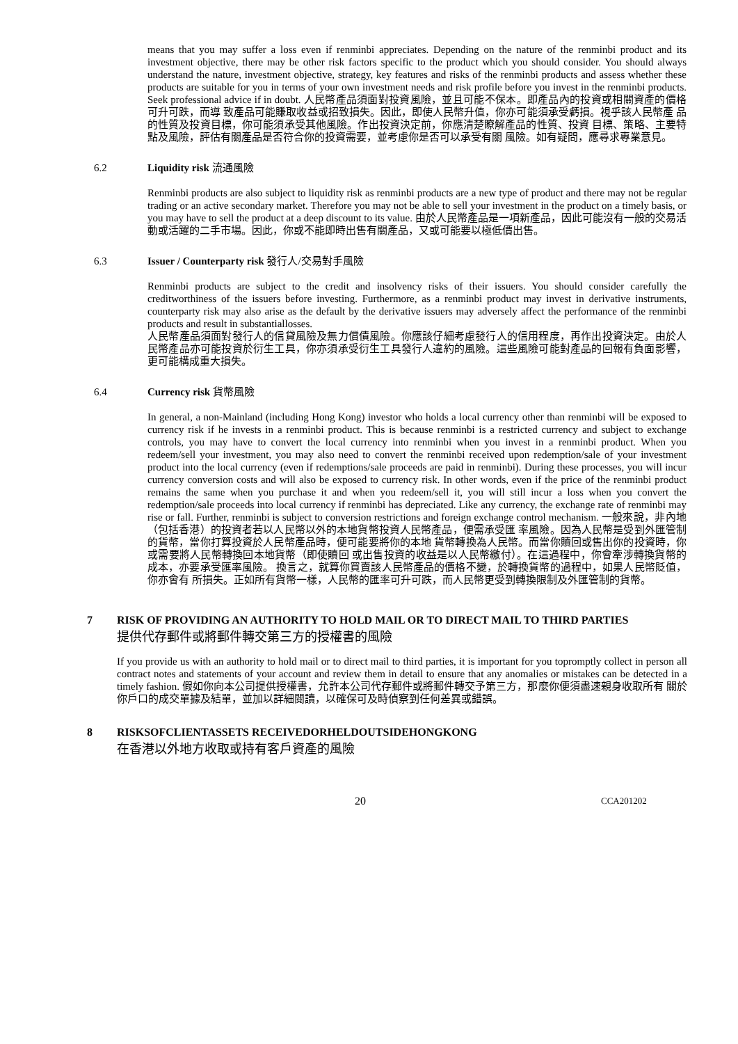means that you may suffer a loss even if renminbi appreciates. Depending on the nature of the renminbi product and its investment objective, there may be other risk factors specific to the product which you should consider. You should always understand the nature, investment objective, strategy, key features and risks of the renminbi products and assess whether these products are suitable for you in terms of your own investment needs and risk profile before you invest in the renminbi products. Seek professional advice if in doubt. 人民幣產品須面對投資風險，並且可能不保本。即產品內的投資或相關資產的價格可升可跌，而導 致產品可能賺取收益或招致損失。因此，即使人民幣升值，你亦可能須承受虧損。視乎該人民幣產 品的性質及投資目標，你可能須承受其他風險。作出投資決定前，你應清楚瞭解產品的性質、投資 目標、策略、主要特點及風險，評估有關產品是否符合你的投資需要，並考慮你是否可以承受有關 風險。如有疑問，應尋求專業意見。
6.2 Liquidity risk 流通風險
Renminbi products are also subject to liquidity risk as renminbi products are a new type of product and there may not be regular trading or an active secondary market. Therefore you may not be able to sell your investment in the product on a timely basis, or you may have to sell the product at a deep discount to its value. 由於人民幣產品是一項新產品，因此可能沒有一般的交易活動或活躍的二手市場。因此，你或不能即時出售有關產品，又或可能要以極低價出售。
6.3 Issuer / Counterparty risk 發行人/交易對手風險
Renminbi products are subject to the credit and insolvency risks of their issuers. You should consider carefully the creditworthiness of the issuers before investing. Furthermore, as a renminbi product may invest in derivative instruments, counterparty risk may also arise as the default by the derivative issuers may adversely affect the performance of the renminbi products and result in substantiallosses.
人民幣產品須面對發行人的信貸風險及無力償債風險。你應該仔細考慮發行人的信用程度，再作出投資決定。由於人民幣產品亦可能投資於衍生工具，你亦須承受衍生工具發行人違約的風險。這些風險可能對產品的回報有負面影響，更可能構成重大損失。
6.4 Currency risk 貨幣風險
In general, a non-Mainland (including Hong Kong) investor who holds a local currency other than renminbi will be exposed to currency risk if he invests in a renminbi product. This is because renminbi is a restricted currency and subject to exchange controls, you may have to convert the local currency into renminbi when you invest in a renminbi product. When you redeem/sell your investment, you may also need to convert the renminbi received upon redemption/sale of your investment product into the local currency (even if redemptions/sale proceeds are paid in renminbi). During these processes, you will incur currency conversion costs and will also be exposed to currency risk. In other words, even if the price of the renminbi product remains the same when you purchase it and when you redeem/sell it, you will still incur a loss when you convert the redemption/sale proceeds into local currency if renminbi has depreciated. Like any currency, the exchange rate of renminbi may rise or fall. Further, renminbi is subject to conversion restrictions and foreign exchange control mechanism. 一般來說，非內地（包括香港）的投資者若以人民幣以外的本地貨幣投資人民幣產品，便需承受匯 率風險。因為人民幣是受到外匯管制的貨幣，當你打算投資於人民幣產品時，便可能要將你的本地 貨幣轉換為人民幣。而當你贖回或售出你的投資時，你或需要將人民幣轉換回本地貨幣（即使贖回 或出售投資的收益是以人民幣繳付）。在這過程中，你會牽涉轉換貨幣的成本，亦要承受匯率風險。 換言之，就算你買賣該人民幣產品的價格不變，於轉換貨幣的過程中，如果人民幣貶值，你亦會有 所損失。正如所有貨幣一樣，人民幣的匯率可升可跌，而人民幣更受到轉換限制及外匯管制的貨幣。
7
RISK OF PROVIDING AN AUTHORITY TO HOLD MAIL OR TO DIRECT MAIL TO THIRD PARTIES
提供代存郵件或將郵件轉交第三方的授權書的風險
If you provide us with an authority to hold mail or to direct mail to third parties, it is important for you topromptly collect in person all contract notes and statements of your account and review them in detail to ensure that any anomalies or mistakes can be detected in a timely fashion. 假如你向本公司提供授權書，允許本公司代存郵件或將郵件轉交予第三方，那麼你便須盡速親身收取所有 關於你戶口的成交單據及結單，並加以詳細閱讀，以確保可及時偵察到任何差異或錯誤。
8
RISKSOFCLIENTASSETS RECEIVEDORHELDOUTSIDEHONGKONG
在香港以外地方收取或持有客戶資產的風險
20
CCA201202